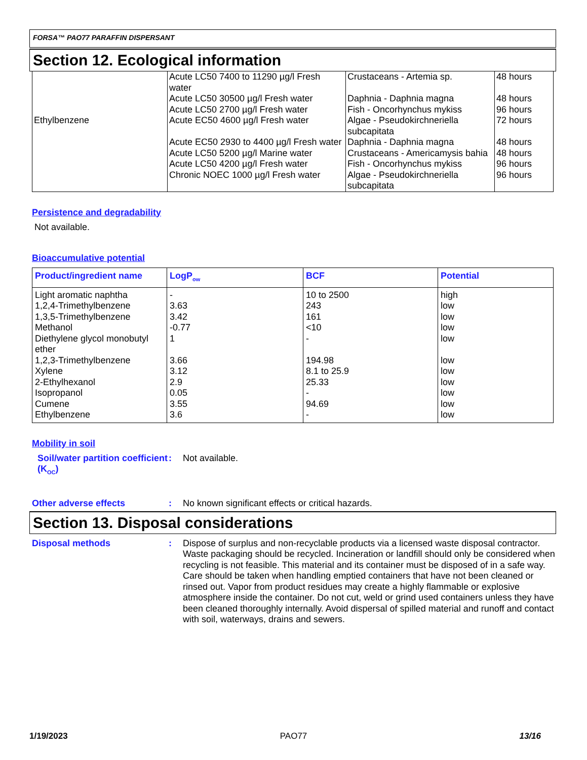FORSA™ PAO77 PARAFFIN DISPERSANT
Section 12. Ecological information
| | Acute LC50 7400 to 11290 µg/l Fresh water | Crustaceans - Artemia sp. | 48 hours |
| | Acute LC50 30500 µg/l Fresh water | Daphnia - Daphnia magna | 48 hours |
| | Acute LC50 2700 µg/l Fresh water | Fish - Oncorhynchus mykiss | 96 hours |
| Ethylbenzene | Acute EC50 4600 µg/l Fresh water | Algae - Pseudokirchneriella subcapitata | 72 hours |
| | Acute EC50 2930 to 4400 µg/l Fresh water | Daphnia - Daphnia magna | 48 hours |
| | Acute LC50 5200 µg/l Marine water | Crustaceans - Americamysis bahia | 48 hours |
| | Acute LC50 4200 µg/l Fresh water | Fish - Oncorhynchus mykiss | 96 hours |
| | Chronic NOEC 1000 µg/l Fresh water | Algae - Pseudokirchneriella subcapitata | 96 hours |
Persistence and degradability
Not available.
Bioaccumulative potential
| Product/ingredient name | LogP<sub>ow</sub> | BCF | Potential |
| --- | --- | --- | --- |
| Light aromatic naphtha | - | 10 to 2500 | high |
| 1,2,4-Trimethylbenzene | 3.63 | 243 | low |
| 1,3,5-Trimethylbenzene | 3.42 | 161 | low |
| Methanol | -0.77 | <10 | low |
| Diethylene glycol monobutyl ether | 1 | - | low |
| 1,2,3-Trimethylbenzene | 3.66 | 194.98 | low |
| Xylene | 3.12 | 8.1 to 25.9 | low |
| 2-Ethylhexanol | 2.9 | 25.33 | low |
| Isopropanol | 0.05 | - | low |
| Cumene | 3.55 | 94.69 | low |
| Ethylbenzene | 3.6 | - | low |
Mobility in soil
Soil/water partition coefficient (K<sub>OC</sub>)
: Not available.
Other adverse effects : No known significant effects or critical hazards.
Section 13. Disposal considerations
Disposal methods : Dispose of surplus and non-recyclable products via a licensed waste disposal contractor. Waste packaging should be recycled. Incineration or landfill should only be considered when recycling is not feasible. This material and its container must be disposed of in a safe way. Care should be taken when handling emptied containers that have not been cleaned or rinsed out. Vapor from product residues may create a highly flammable or explosive atmosphere inside the container. Do not cut, weld or grind used containers unless they have been cleaned thoroughly internally. Avoid dispersal of spilled material and runoff and contact with soil, waterways, drains and sewers.
1/19/2023 PAO77 13/16